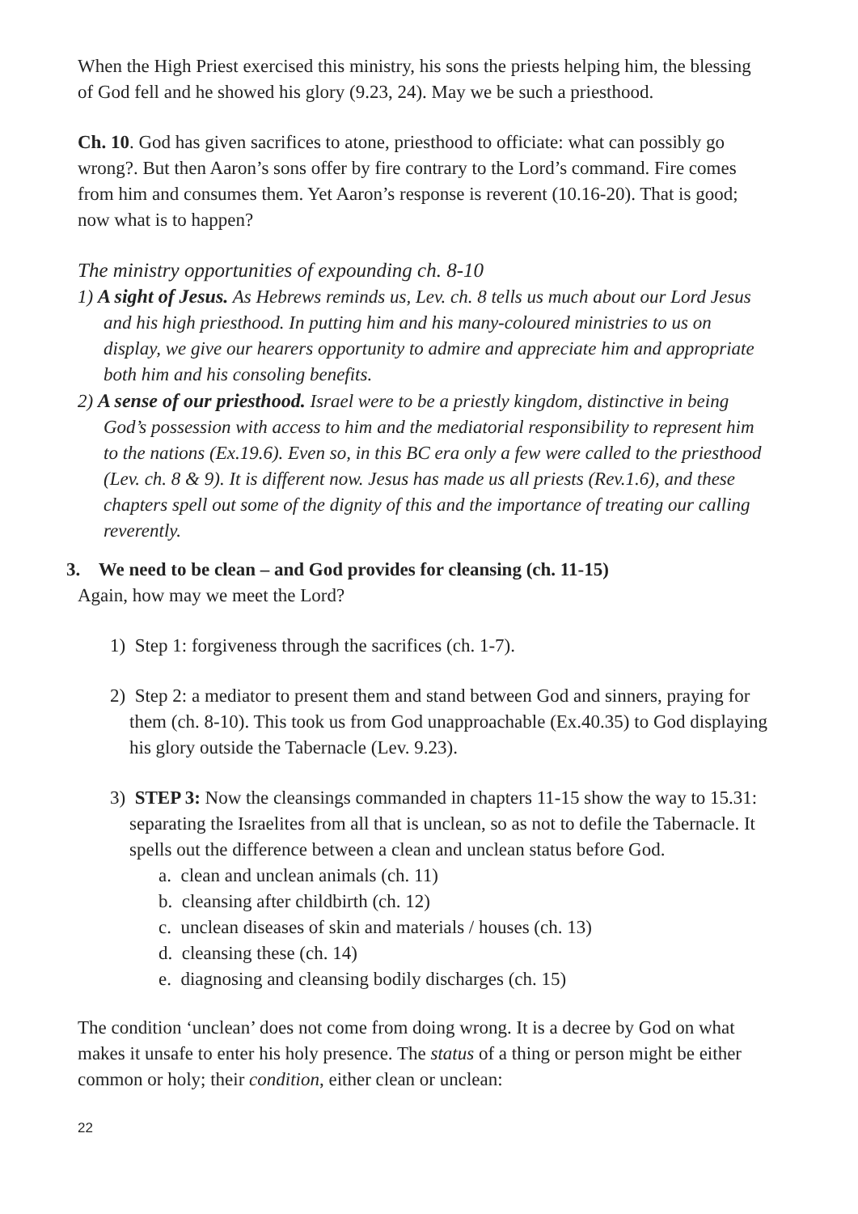When the High Priest exercised this ministry, his sons the priests helping him, the blessing of God fell and he showed his glory (9.23, 24). May we be such a priesthood.
Ch. 10. God has given sacrifices to atone, priesthood to officiate: what can possibly go wrong?. But then Aaron’s sons offer by fire contrary to the Lord’s command. Fire comes from him and consumes them. Yet Aaron’s response is reverent (10.16-20). That is good; now what is to happen?
The ministry opportunities of expounding ch. 8-10
1) A sight of Jesus. As Hebrews reminds us, Lev. ch. 8 tells us much about our Lord Jesus and his high priesthood. In putting him and his many-coloured ministries to us on display, we give our hearers opportunity to admire and appreciate him and appropriate both him and his consoling benefits.
2) A sense of our priesthood. Israel were to be a priestly kingdom, distinctive in being God’s possession with access to him and the mediatorial responsibility to represent him to the nations (Ex.19.6). Even so, in this BC era only a few were called to the priesthood (Lev. ch. 8 & 9). It is different now. Jesus has made us all priests (Rev.1.6), and these chapters spell out some of the dignity of this and the importance of treating our calling reverently.
3. We need to be clean – and God provides for cleansing (ch. 11-15)
Again, how may we meet the Lord?
1) Step 1: forgiveness through the sacrifices (ch. 1-7).
2) Step 2: a mediator to present them and stand between God and sinners, praying for them (ch. 8-10). This took us from God unapproachable (Ex.40.35) to God displaying his glory outside the Tabernacle (Lev. 9.23).
3) STEP 3: Now the cleansings commanded in chapters 11-15 show the way to 15.31: separating the Israelites from all that is unclean, so as not to defile the Tabernacle. It spells out the difference between a clean and unclean status before God.
a. clean and unclean animals (ch. 11)
b. cleansing after childbirth (ch. 12)
c. unclean diseases of skin and materials / houses (ch. 13)
d. cleansing these (ch. 14)
e. diagnosing and cleansing bodily discharges (ch. 15)
The condition ‘unclean’ does not come from doing wrong. It is a decree by God on what makes it unsafe to enter his holy presence. The status of a thing or person might be either common or holy; their condition, either clean or unclean:
22